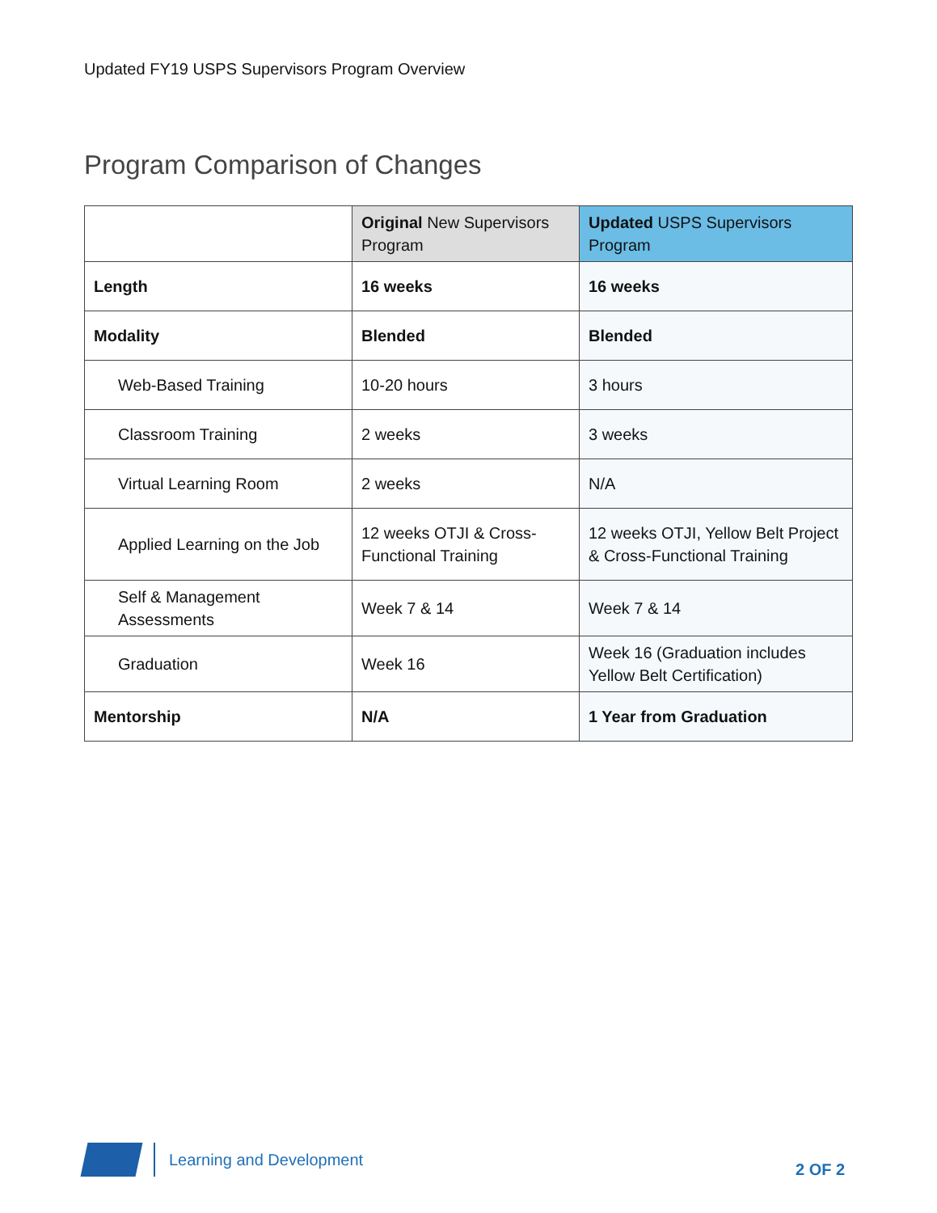Updated FY19 USPS Supervisors Program Overview
Program Comparison of Changes
| | Original New Supervisors Program | Updated USPS Supervisors Program |
| --- | --- | --- |
| Length | 16 weeks | 16 weeks |
| Modality | Blended | Blended |
| Web-Based Training | 10-20 hours | 3 hours |
| Classroom Training | 2 weeks | 3 weeks |
| Virtual Learning Room | 2 weeks | N/A |
| Applied Learning on the Job | 12 weeks OTJI & Cross-Functional Training | 12 weeks OTJI, Yellow Belt Project & Cross-Functional Training |
| Self & Management Assessments | Week 7 & 14 | Week 7 & 14 |
| Graduation | Week 16 | Week 16 (Graduation includes Yellow Belt Certification) |
| Mentorship | N/A | 1 Year from Graduation |
Learning and Development
2 OF 2